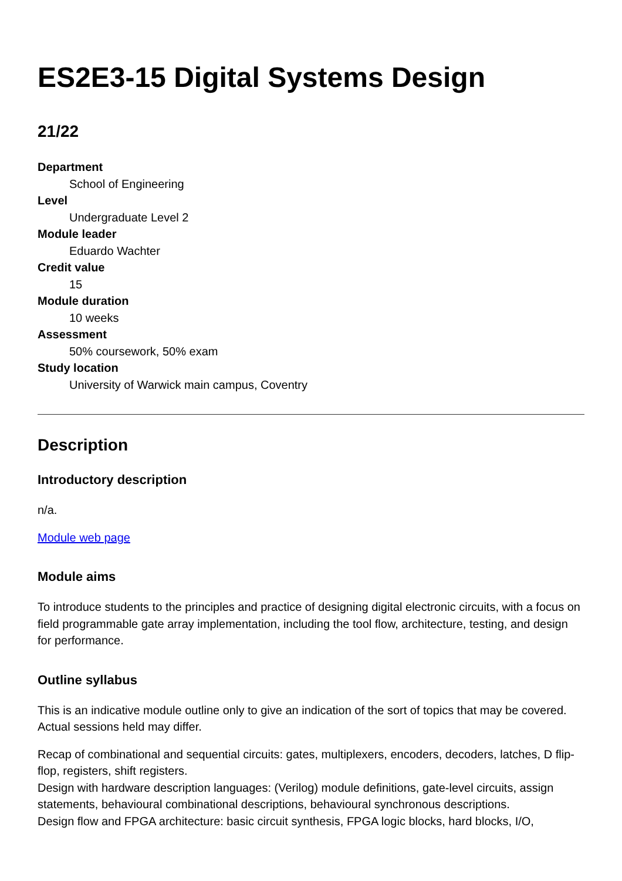ES2E3-15 Digital Systems Design
21/22
Department
School of Engineering
Level
Undergraduate Level 2
Module leader
Eduardo Wachter
Credit value
15
Module duration
10 weeks
Assessment
50% coursework, 50% exam
Study location
University of Warwick main campus, Coventry
Description
Introductory description
n/a.
Module web page
Module aims
To introduce students to the principles and practice of designing digital electronic circuits, with a focus on field programmable gate array implementation, including the tool flow, architecture, testing, and design for performance.
Outline syllabus
This is an indicative module outline only to give an indication of the sort of topics that may be covered. Actual sessions held may differ.
Recap of combinational and sequential circuits: gates, multiplexers, encoders, decoders, latches, D flip-flop, registers, shift registers.
Design with hardware description languages: (Verilog) module definitions, gate-level circuits, assign statements, behavioural combinational descriptions, behavioural synchronous descriptions.
Design flow and FPGA architecture: basic circuit synthesis, FPGA logic blocks, hard blocks, I/O,